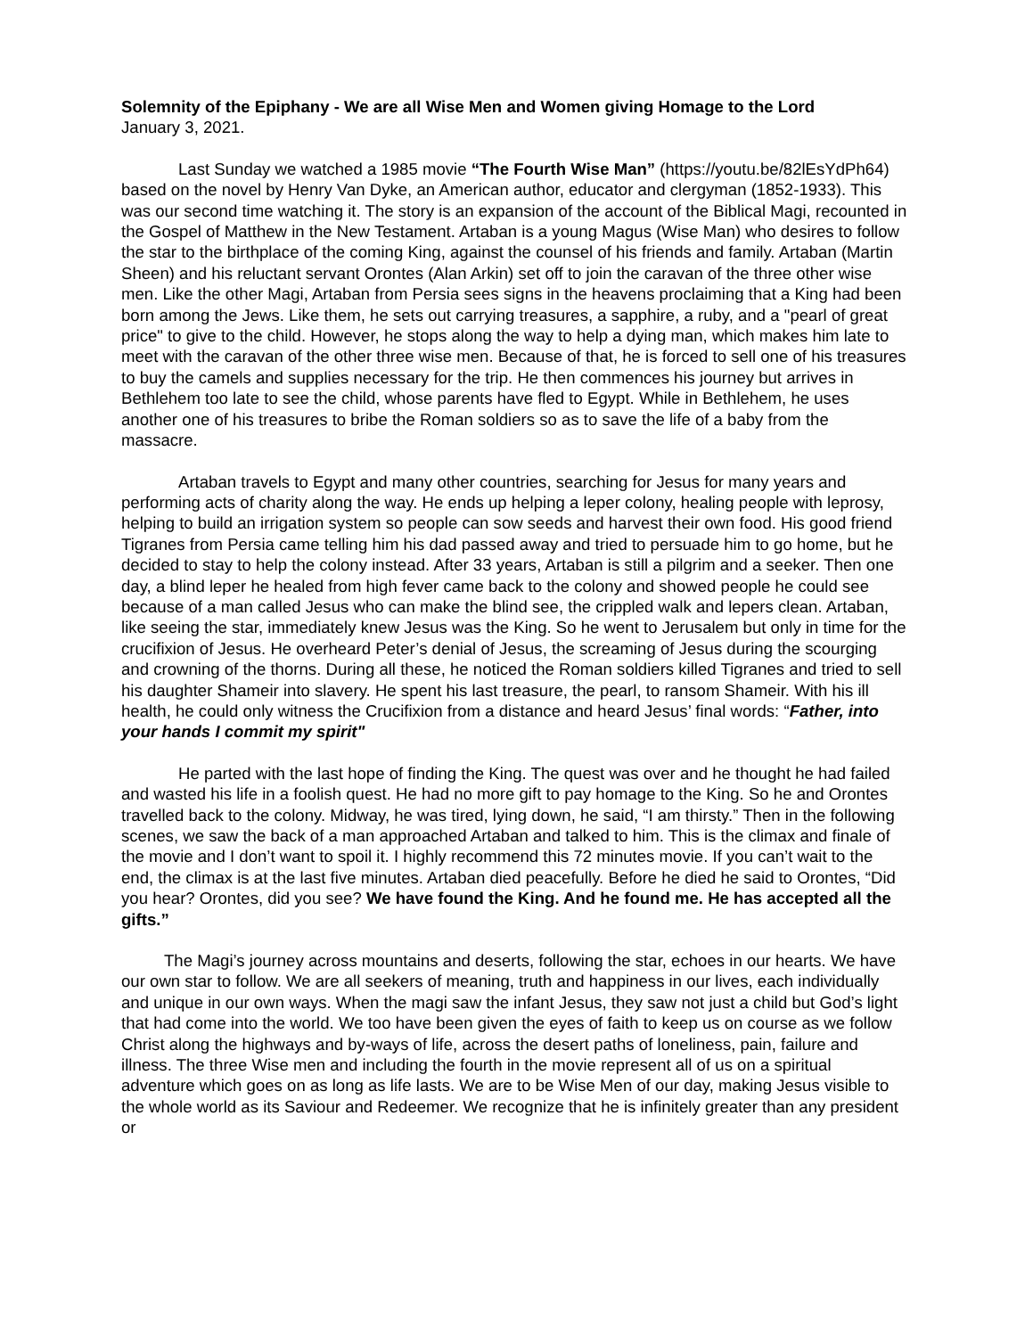Solemnity of the Epiphany - We are all Wise Men and Women giving Homage to the Lord
January 3, 2021.
Last Sunday we watched a 1985 movie “The Fourth Wise Man” (https://youtu.be/82lEsYdPh64) based on the novel by Henry Van Dyke, an American author, educator and clergyman (1852-1933). This was our second time watching it. The story is an expansion of the account of the Biblical Magi, recounted in the Gospel of Matthew in the New Testament. Artaban is a young Magus (Wise Man) who desires to follow the star to the birthplace of the coming King, against the counsel of his friends and family. Artaban (Martin Sheen) and his reluctant servant Orontes (Alan Arkin) set off to join the caravan of the three other wise men. Like the other Magi, Artaban from Persia sees signs in the heavens proclaiming that a King had been born among the Jews. Like them, he sets out carrying treasures, a sapphire, a ruby, and a "pearl of great price" to give to the child. However, he stops along the way to help a dying man, which makes him late to meet with the caravan of the other three wise men. Because of that, he is forced to sell one of his treasures to buy the camels and supplies necessary for the trip. He then commences his journey but arrives in Bethlehem too late to see the child, whose parents have fled to Egypt. While in Bethlehem, he uses another one of his treasures to bribe the Roman soldiers so as to save the life of a baby from the massacre.
Artaban travels to Egypt and many other countries, searching for Jesus for many years and performing acts of charity along the way. He ends up helping a leper colony, healing people with leprosy, helping to build an irrigation system so people can sow seeds and harvest their own food. His good friend Tigranes from Persia came telling him his dad passed away and tried to persuade him to go home, but he decided to stay to help the colony instead. After 33 years, Artaban is still a pilgrim and a seeker. Then one day, a blind leper he healed from high fever came back to the colony and showed people he could see because of a man called Jesus who can make the blind see, the crippled walk and lepers clean. Artaban, like seeing the star, immediately knew Jesus was the King. So he went to Jerusalem but only in time for the crucifixion of Jesus. He overheard Peter’s denial of Jesus, the screaming of Jesus during the scourging and crowning of the thorns. During all these, he noticed the Roman soldiers killed Tigranes and tried to sell his daughter Shameir into slavery. He spent his last treasure, the pearl, to ransom Shameir. With his ill health, he could only witness the Crucifixion from a distance and heard Jesus’ final words: “Father, into your hands I commit my spirit"
He parted with the last hope of finding the King. The quest was over and he thought he had failed and wasted his life in a foolish quest. He had no more gift to pay homage to the King. So he and Orontes travelled back to the colony. Midway, he was tired, lying down, he said, “I am thirsty.” Then in the following scenes, we saw the back of a man approached Artaban and talked to him. This is the climax and finale of the movie and I don’t want to spoil it. I highly recommend this 72 minutes movie. If you can’t wait to the end, the climax is at the last five minutes. Artaban died peacefully. Before he died he said to Orontes, “Did you hear? Orontes, did you see? We have found the King. And he found me. He has accepted all the gifts.”
The Magi’s journey across mountains and deserts, following the star, echoes in our hearts. We have our own star to follow. We are all seekers of meaning, truth and happiness in our lives, each individually and unique in our own ways. When the magi saw the infant Jesus, they saw not just a child but God’s light that had come into the world. We too have been given the eyes of faith to keep us on course as we follow Christ along the highways and by-ways of life, across the desert paths of loneliness, pain, failure and illness. The three Wise men and including the fourth in the movie represent all of us on a spiritual adventure which goes on as long as life lasts. We are to be Wise Men of our day, making Jesus visible to the whole world as its Saviour and Redeemer. We recognize that he is infinitely greater than any president or